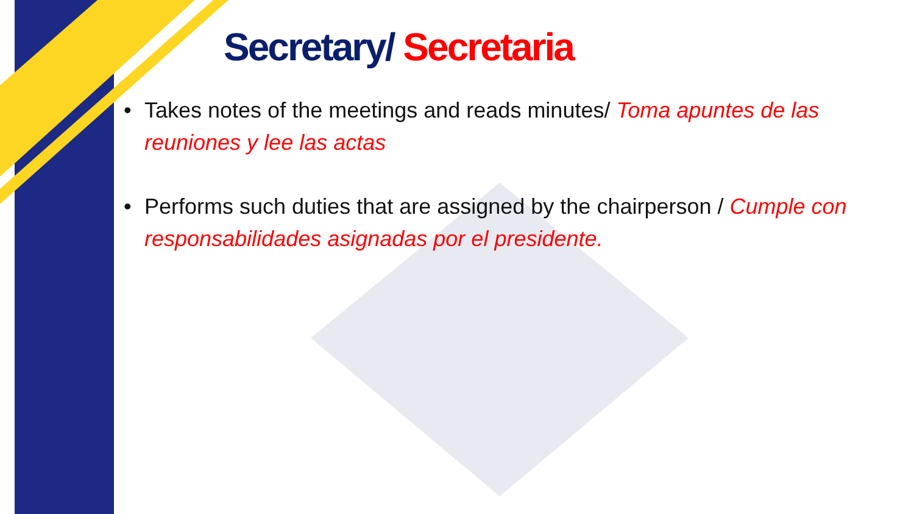Secretary/ Secretaria
• Takes notes of the meetings and reads minutes/ Toma apuntes de las reuniones y lee las actas
• Performs such duties that are assigned by the chairperson / Cumple con responsabilidades asignadas por el presidente.